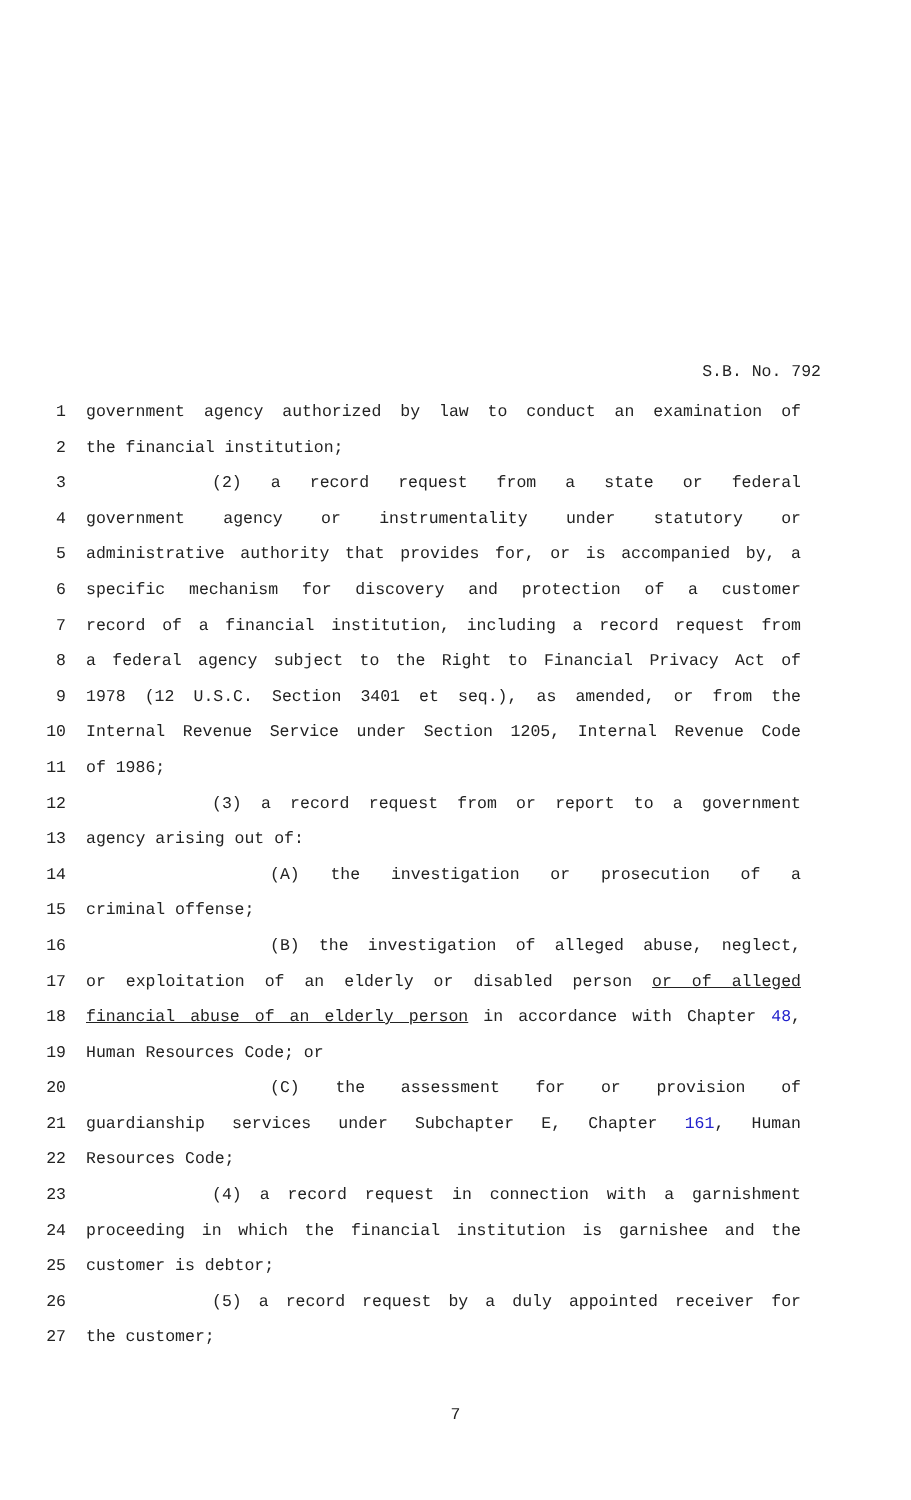S.B. No. 792
1 government agency authorized by law to conduct an examination of
2 the financial institution;
3 (2) a record request from a state or federal
4 government agency or instrumentality under statutory or
5 administrative authority that provides for, or is accompanied by, a
6 specific mechanism for discovery and protection of a customer
7 record of a financial institution, including a record request from
8 a federal agency subject to the Right to Financial Privacy Act of
9 1978 (12 U.S.C. Section 3401 et seq.), as amended, or from the
10 Internal Revenue Service under Section 1205, Internal Revenue Code
11 of 1986;
12 (3) a record request from or report to a government
13 agency arising out of:
14 (A) the investigation or prosecution of a
15 criminal offense;
16 (B) the investigation of alleged abuse, neglect,
17 or exploitation of an elderly or disabled person or of alleged
18 financial abuse of an elderly person in accordance with Chapter 48,
19 Human Resources Code; or
20 (C) the assessment for or provision of
21 guardianship services under Subchapter E, Chapter 161, Human
22 Resources Code;
23 (4) a record request in connection with a garnishment
24 proceeding in which the financial institution is garnishee and the
25 customer is debtor;
26 (5) a record request by a duly appointed receiver for
27 the customer;
7